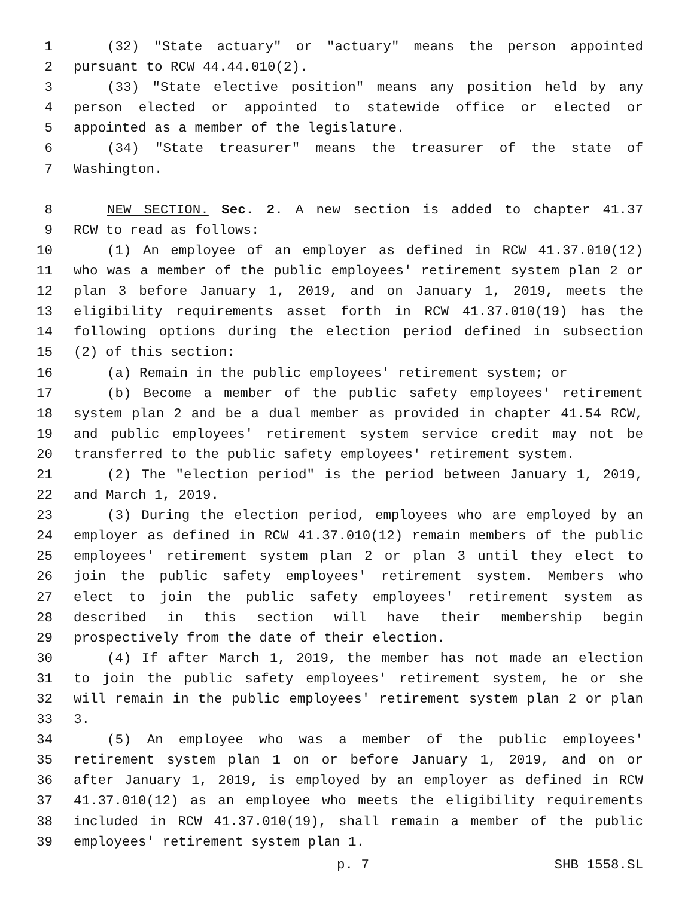1 (32) "State actuary" or "actuary" means the person appointed
2 pursuant to RCW 44.44.010(2).
3 (33) "State elective position" means any position held by any
4 person elected or appointed to statewide office or elected or
5 appointed as a member of the legislature.
6 (34) "State treasurer" means the treasurer of the state of
7 Washington.
8 NEW SECTION. Sec. 2. A new section is added to chapter 41.37
9 RCW to read as follows:
10 (1) An employee of an employer as defined in RCW 41.37.010(12)
11 who was a member of the public employees' retirement system plan 2 or
12 plan 3 before January 1, 2019, and on January 1, 2019, meets the
13 eligibility requirements asset forth in RCW 41.37.010(19) has the
14 following options during the election period defined in subsection
15 (2) of this section:
16 (a) Remain in the public employees' retirement system; or
17 (b) Become a member of the public safety employees' retirement
18 system plan 2 and be a dual member as provided in chapter 41.54 RCW,
19 and public employees' retirement system service credit may not be
20 transferred to the public safety employees' retirement system.
21 (2) The "election period" is the period between January 1, 2019,
22 and March 1, 2019.
23 (3) During the election period, employees who are employed by an
24 employer as defined in RCW 41.37.010(12) remain members of the public
25 employees' retirement system plan 2 or plan 3 until they elect to
26 join the public safety employees' retirement system. Members who
27 elect to join the public safety employees' retirement system as
28 described in this section will have their membership begin
29 prospectively from the date of their election.
30 (4) If after March 1, 2019, the member has not made an election
31 to join the public safety employees' retirement system, he or she
32 will remain in the public employees' retirement system plan 2 or plan
33 3.
34 (5) An employee who was a member of the public employees'
35 retirement system plan 1 on or before January 1, 2019, and on or
36 after January 1, 2019, is employed by an employer as defined in RCW
37 41.37.010(12) as an employee who meets the eligibility requirements
38 included in RCW 41.37.010(19), shall remain a member of the public
39 employees' retirement system plan 1.
p. 7 SHB 1558.SL